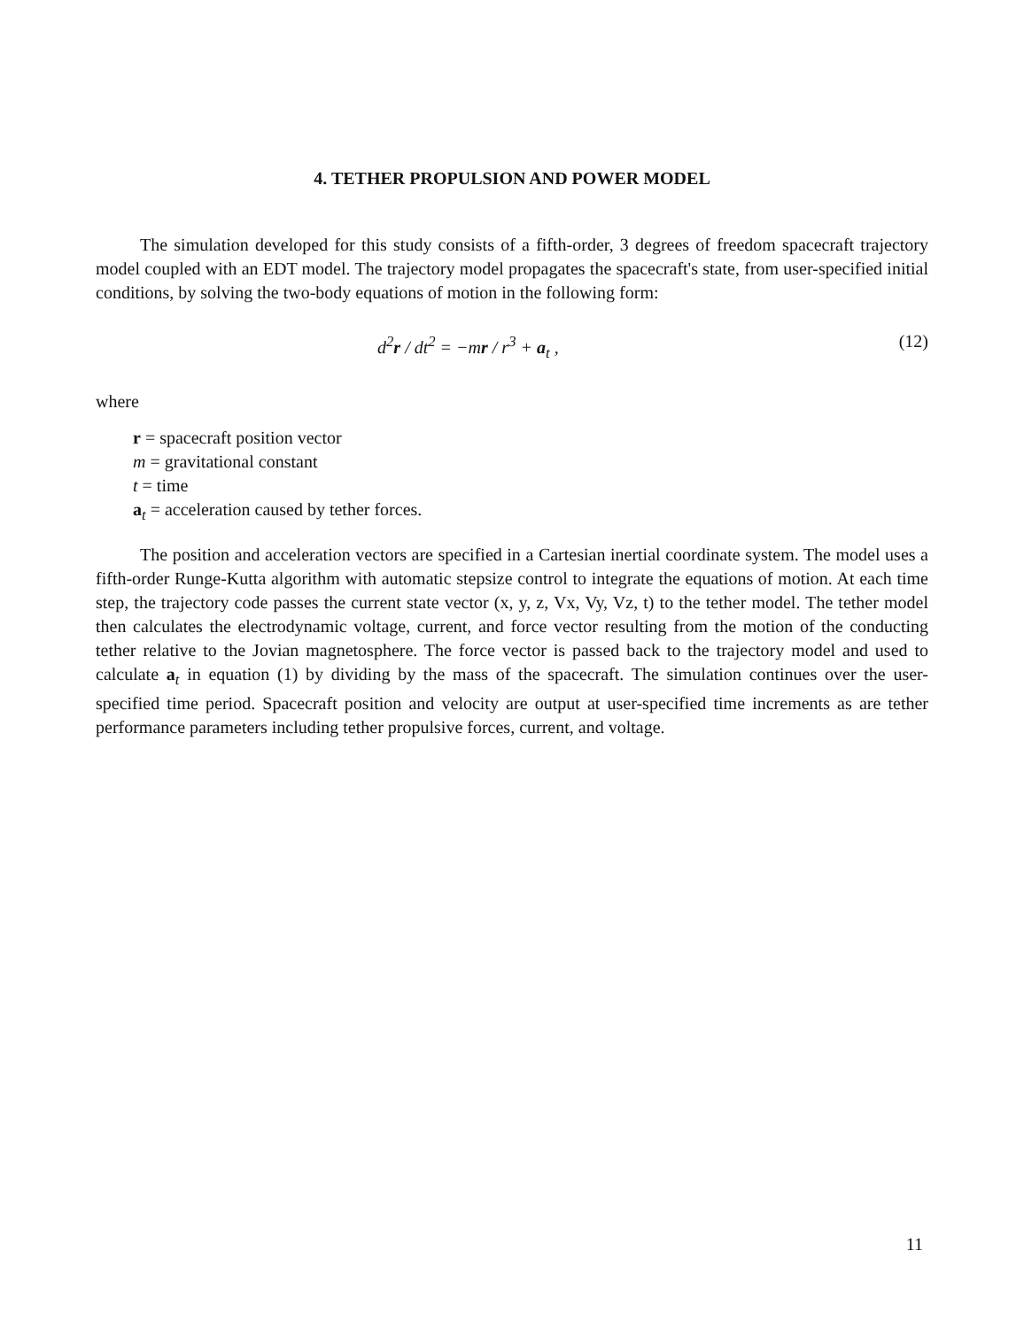4. TETHER PROPULSION AND POWER MODEL
The simulation developed for this study consists of a fifth-order, 3 degrees of freedom spacecraft trajectory model coupled with an EDT model. The trajectory model propagates the spacecraft's state, from user-specified initial conditions, by solving the two-body equations of motion in the following form:
d<sup>2</sup>r / dt<sup>2</sup> = −mr / r<sup>3</sup> + a<sub>t</sub> , (12)
where
r = spacecraft position vector
m = gravitational constant
t = time
a<sub>t</sub> = acceleration caused by tether forces.
The position and acceleration vectors are specified in a Cartesian inertial coordinate system. The model uses a fifth-order Runge-Kutta algorithm with automatic stepsize control to integrate the equations of motion. At each time step, the trajectory code passes the current state vector (x, y, z, Vx, Vy, Vz, t) to the tether model. The tether model then calculates the electrodynamic voltage, current, and force vector resulting from the motion of the conducting tether relative to the Jovian magnetosphere. The force vector is passed back to the trajectory model and used to calculate a<sub>t</sub> in equation (1) by dividing by the mass of the spacecraft. The simulation continues over the user-specified time period. Spacecraft position and velocity are output at user-specified time increments as are tether performance parameters including tether propulsive forces, current, and voltage.
11